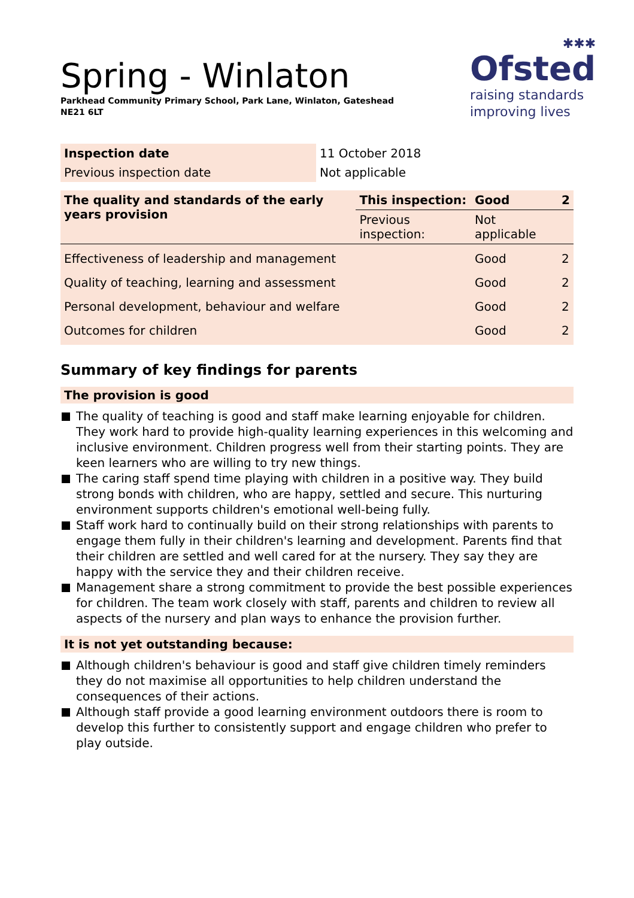Spring - Winlaton
Parkhead Community Primary School, Park Lane, Winlaton, Gateshead
NE21 6LT
✱✱✱
Ofsted
raising standards
improving lives
| Inspection date | 11 October 2018 |
| Previous inspection date | Not applicable |
| The quality and standards of the early years provision | This inspection: | Good | 2 |
| | Previous inspection: | Not applicable | |
| Effectiveness of leadership and management | | Good | 2 |
| Quality of teaching, learning and assessment | | Good | 2 |
| Personal development, behaviour and welfare | | Good | 2 |
| Outcomes for children | | Good | 2 |
Summary of key findings for parents
The provision is good
The quality of teaching is good and staff make learning enjoyable for children. They work hard to provide high-quality learning experiences in this welcoming and inclusive environment. Children progress well from their starting points. They are keen learners who are willing to try new things.
The caring staff spend time playing with children in a positive way. They build strong bonds with children, who are happy, settled and secure. This nurturing environment supports children's emotional well-being fully.
Staff work hard to continually build on their strong relationships with parents to engage them fully in their children's learning and development. Parents find that their children are settled and well cared for at the nursery. They say they are happy with the service they and their children receive.
Management share a strong commitment to provide the best possible experiences for children. The team work closely with staff, parents and children to review all aspects of the nursery and plan ways to enhance the provision further.
It is not yet outstanding because:
Although children's behaviour is good and staff give children timely reminders they do not maximise all opportunities to help children understand the consequences of their actions.
Although staff provide a good learning environment outdoors there is room to develop this further to consistently support and engage children who prefer to play outside.